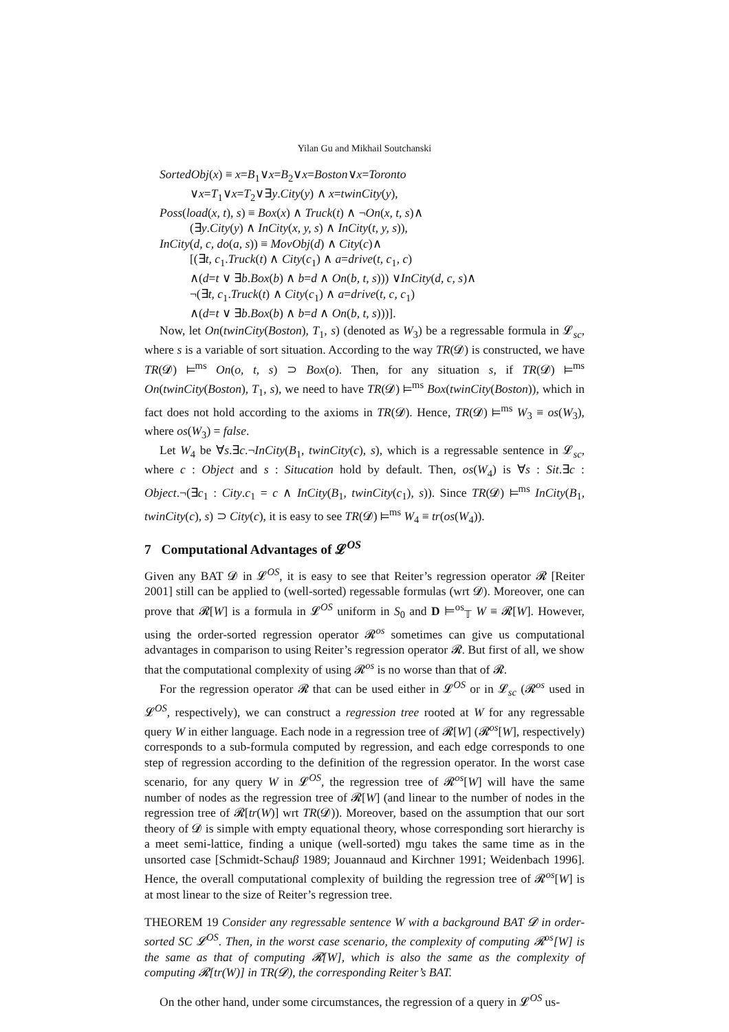Yilan Gu and Mikhail Soutchanski
SortedObj(x) ≡ x=B<sub>1</sub>∨x=B<sub>2</sub>∨x=Boston∨x=Toronto
∨x=T<sub>1</sub>∨x=T<sub>2</sub>∨∃y.City(y) ∧ x=twinCity(y),
Poss(load(x, t), s) ≡ Box(x) ∧ Truck(t) ∧ ¬On(x, t, s)∧
(∃y.City(y) ∧ InCity(x, y, s) ∧ InCity(t, y, s)),
InCity(d, c, do(a, s)) ≡ MovObj(d) ∧ City(c)∧
[(∃t, c<sub>1</sub>.Truck(t) ∧ City(c<sub>1</sub>) ∧ a=drive(t, c<sub>1</sub>, c)
∧(d=t ∨ ∃b.Box(b) ∧ b=d ∧ On(b, t, s))) ∨InCity(d, c, s)∧
¬(∃t, c<sub>1</sub>.Truck(t) ∧ City(c<sub>1</sub>) ∧ a=drive(t, c, c<sub>1</sub>)
∧(d=t ∨ ∃b.Box(b) ∧ b=d ∧ On(b, t, s)))].
Now, let On(twinCity(Boston), T<sub>1</sub>, s) (denoted as W<sub>3</sub>) be a regressable formula in 𝓛<sub>sc</sub>, where s is a variable of sort situation. According to the way TR(𝓓) is constructed, we have TR(𝓓) ⊨<sup>ms</sup> On(o, t, s) ⊃ Box(o). Then, for any situation s, if TR(𝓓) ⊨<sup>ms</sup> On(twinCity(Boston), T<sub>1</sub>, s), we need to have TR(𝓓) ⊨<sup>ms</sup> Box(twinCity(Boston)), which in fact does not hold according to the axioms in TR(𝓓). Hence, TR(𝓓) ⊨<sup>ms</sup> W<sub>3</sub> ≡ os(W<sub>3</sub>), where os(W<sub>3</sub>) = false.
Let W<sub>4</sub> be ∀s.∃c.¬InCity(B<sub>1</sub>, twinCity(c), s), which is a regressable sentence in 𝓛<sub>sc</sub>, where c : Object and s : Situcation hold by default. Then, os(W<sub>4</sub>) is ∀s : Sit.∃c : Object.¬(∃c<sub>1</sub> : City.c<sub>1</sub> = c ∧ InCity(B<sub>1</sub>, twinCity(c<sub>1</sub>), s)). Since TR(𝓓) ⊨<sup>ms</sup> InCity(B<sub>1</sub>, twinCity(c), s) ⊃ City(c), it is easy to see TR(𝓓) ⊨<sup>ms</sup> W<sub>4</sub> ≡ tr(os(W<sub>4</sub>)).
7 Computational Advantages of 𝓛<sup>OS</sup>
Given any BAT 𝓓 in 𝓛<sup>OS</sup>, it is easy to see that Reiter’s regression operator 𝓡 [Reiter 2001] still can be applied to (well-sorted) regessable formulas (wrt 𝓓). Moreover, one can prove that 𝓡[W] is a formula in 𝓛<sup>OS</sup> uniform in S<sub>0</sub> and D ⊨<sup>os</sup><sub>𝕋</sub> W ≡ 𝓡[W]. However, using the order-sorted regression operator 𝓡<sup>os</sup> sometimes can give us computational advantages in comparison to using Reiter’s regression operator 𝓡. But first of all, we show that the computational complexity of using 𝓡<sup>os</sup> is no worse than that of 𝓡.
For the regression operator 𝓡 that can be used either in 𝓛<sup>OS</sup> or in 𝓛<sub>sc</sub> (𝓡<sup>os</sup> used in 𝓛<sup>OS</sup>, respectively), we can construct a regression tree rooted at W for any regressable query W in either language. Each node in a regression tree of 𝓡[W] (𝓡<sup>os</sup>[W], respectively) corresponds to a sub-formula computed by regression, and each edge corresponds to one step of regression according to the definition of the regression operator. In the worst case scenario, for any query W in 𝓛<sup>OS</sup>, the regression tree of 𝓡<sup>os</sup>[W] will have the same number of nodes as the regression tree of 𝓡[W] (and linear to the number of nodes in the regression tree of 𝓡[tr(W)] wrt TR(𝓓)). Moreover, based on the assumption that our sort theory of 𝓓 is simple with empty equational theory, whose corresponding sort hierarchy is a meet semi-lattice, finding a unique (well-sorted) mgu takes the same time as in the unsorted case [Schmidt-Schauβ 1989; Jouannaud and Kirchner 1991; Weidenbach 1996]. Hence, the overall computational complexity of building the regression tree of 𝓡<sup>os</sup>[W] is at most linear to the size of Reiter’s regression tree.
THEOREM 19 Consider any regressable sentence W with a background BAT 𝓓 in order-sorted SC 𝓛<sup>OS</sup>. Then, in the worst case scenario, the complexity of computing 𝓡<sup>os</sup>[W] is the same as that of computing 𝓡[W], which is also the same as the complexity of computing 𝓡[tr(W)] in TR(𝓓), the corresponding Reiter’s BAT.
On the other hand, under some circumstances, the regression of a query in 𝓛<sup>OS</sup> us-